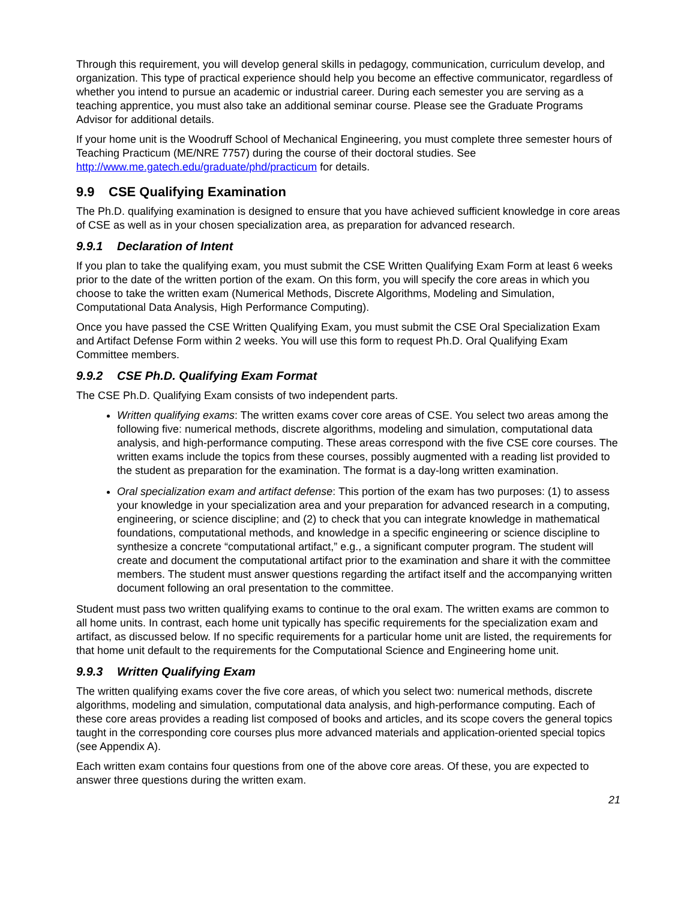Through this requirement, you will develop general skills in pedagogy, communication, curriculum develop, and organization. This type of practical experience should help you become an effective communicator, regardless of whether you intend to pursue an academic or industrial career. During each semester you are serving as a teaching apprentice, you must also take an additional seminar course. Please see the Graduate Programs Advisor for additional details.
If your home unit is the Woodruff School of Mechanical Engineering, you must complete three semester hours of Teaching Practicum (ME/NRE 7757) during the course of their doctoral studies. See http://www.me.gatech.edu/graduate/phd/practicum for details.
9.9 CSE Qualifying Examination
The Ph.D. qualifying examination is designed to ensure that you have achieved sufficient knowledge in core areas of CSE as well as in your chosen specialization area, as preparation for advanced research.
9.9.1 Declaration of Intent
If you plan to take the qualifying exam, you must submit the CSE Written Qualifying Exam Form at least 6 weeks prior to the date of the written portion of the exam. On this form, you will specify the core areas in which you choose to take the written exam (Numerical Methods, Discrete Algorithms, Modeling and Simulation, Computational Data Analysis, High Performance Computing).
Once you have passed the CSE Written Qualifying Exam, you must submit the CSE Oral Specialization Exam and Artifact Defense Form within 2 weeks. You will use this form to request Ph.D. Oral Qualifying Exam Committee members.
9.9.2 CSE Ph.D. Qualifying Exam Format
The CSE Ph.D. Qualifying Exam consists of two independent parts.
Written qualifying exams: The written exams cover core areas of CSE. You select two areas among the following five: numerical methods, discrete algorithms, modeling and simulation, computational data analysis, and high-performance computing. These areas correspond with the five CSE core courses. The written exams include the topics from these courses, possibly augmented with a reading list provided to the student as preparation for the examination. The format is a day-long written examination.
Oral specialization exam and artifact defense: This portion of the exam has two purposes: (1) to assess your knowledge in your specialization area and your preparation for advanced research in a computing, engineering, or science discipline; and (2) to check that you can integrate knowledge in mathematical foundations, computational methods, and knowledge in a specific engineering or science discipline to synthesize a concrete “computational artifact,” e.g., a significant computer program. The student will create and document the computational artifact prior to the examination and share it with the committee members. The student must answer questions regarding the artifact itself and the accompanying written document following an oral presentation to the committee.
Student must pass two written qualifying exams to continue to the oral exam. The written exams are common to all home units. In contrast, each home unit typically has specific requirements for the specialization exam and artifact, as discussed below. If no specific requirements for a particular home unit are listed, the requirements for that home unit default to the requirements for the Computational Science and Engineering home unit.
9.9.3 Written Qualifying Exam
The written qualifying exams cover the five core areas, of which you select two: numerical methods, discrete algorithms, modeling and simulation, computational data analysis, and high-performance computing. Each of these core areas provides a reading list composed of books and articles, and its scope covers the general topics taught in the corresponding core courses plus more advanced materials and application-oriented special topics (see Appendix A).
Each written exam contains four questions from one of the above core areas. Of these, you are expected to answer three questions during the written exam.
21